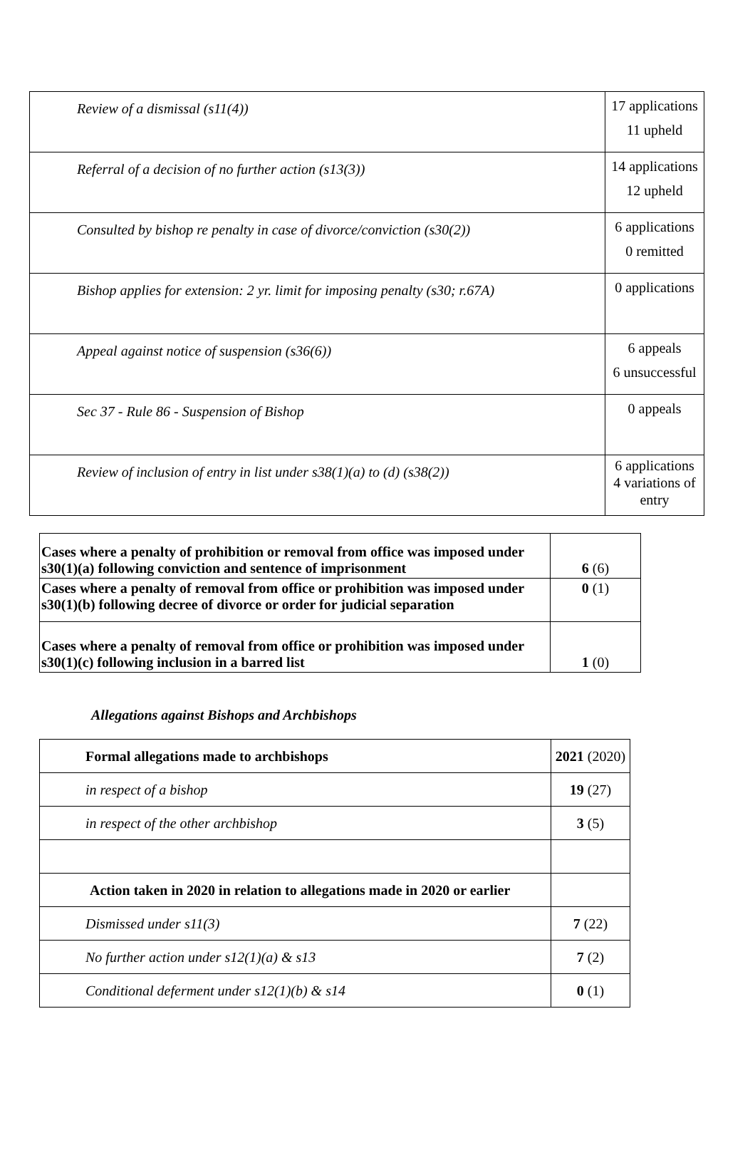| Review of a dismissal (s11(4)) | 17 applications 11 upheld |
| Referral of a decision of no further action (s13(3)) | 14 applications 12 upheld |
| Consulted by bishop re penalty in case of divorce/conviction (s30(2)) | 6 applications 0 remitted |
| Bishop applies for extension: 2 yr. limit for imposing penalty (s30; r.67A) | 0 applications |
| Appeal against notice of suspension (s36(6)) | 6 appeals 6 unsuccessful |
| Sec 37 - Rule 86 - Suspension of Bishop | 0 appeals |
| Review of inclusion of entry in list under s38(1)(a) to (d) (s38(2)) | 6 applications 4 variations of entry |
| Cases where a penalty of prohibition or removal from office was imposed under s30(1)(a) following conviction and sentence of imprisonment | 6 (6) |
| Cases where a penalty of removal from office or prohibition was imposed under s30(1)(b) following decree of divorce or order for judicial separation | 0 (1) |
| Cases where a penalty of removal from office or prohibition was imposed under s30(1)(c) following inclusion in a barred list | 1 (0) |
Allegations against Bishops and Archbishops
| Formal allegations made to archbishops | 2021 (2020) |
| in respect of a bishop | 19 (27) |
| in respect of the other archbishop | 3 (5) |
| Action taken in 2020 in relation to allegations made in 2020 or earlier | |
| Dismissed under s11(3) | 7 (22) |
| No further action under s12(1)(a) & s13 | 7 (2) |
| Conditional deferment under s12(1)(b) & s14 | 0 (1) |